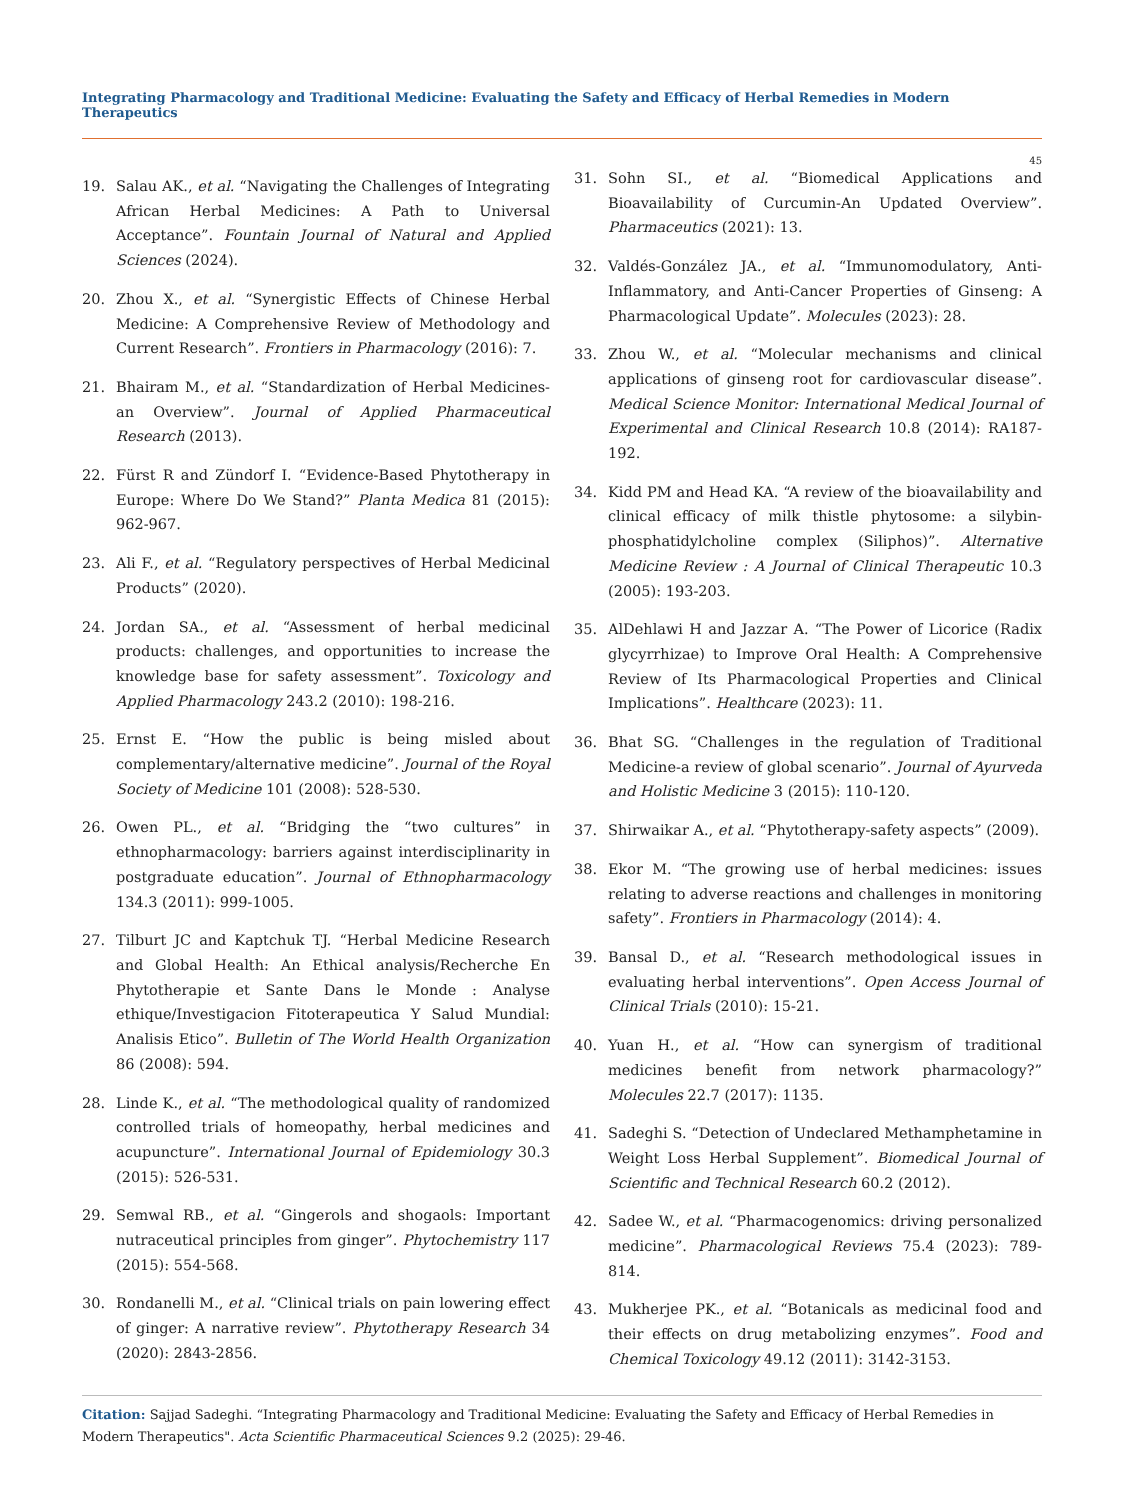Integrating Pharmacology and Traditional Medicine: Evaluating the Safety and Efficacy of Herbal Remedies in Modern Therapeutics
45
19. Salau AK., et al. “Navigating the Challenges of Integrating African Herbal Medicines: A Path to Universal Acceptance”. Fountain Journal of Natural and Applied Sciences (2024).
20. Zhou X., et al. “Synergistic Effects of Chinese Herbal Medicine: A Comprehensive Review of Methodology and Current Research”. Frontiers in Pharmacology (2016): 7.
21. Bhairam M., et al. “Standardization of Herbal Medicines-an Overview”. Journal of Applied Pharmaceutical Research (2013).
22. Fürst R and Zündorf I. “Evidence-Based Phytotherapy in Europe: Where Do We Stand?” Planta Medica 81 (2015): 962-967.
23. Ali F., et al. “Regulatory perspectives of Herbal Medicinal Products” (2020).
24. Jordan SA., et al. “Assessment of herbal medicinal products: challenges, and opportunities to increase the knowledge base for safety assessment”. Toxicology and Applied Pharmacology 243.2 (2010): 198-216.
25. Ernst E. “How the public is being misled about complementary/alternative medicine”. Journal of the Royal Society of Medicine 101 (2008): 528-530.
26. Owen PL., et al. “Bridging the “two cultures” in ethnopharmacology: barriers against interdisciplinarity in postgraduate education”. Journal of Ethnopharmacology 134.3 (2011): 999-1005.
27. Tilburt JC and Kaptchuk TJ. “Herbal Medicine Research and Global Health: An Ethical analysis/Recherche En Phytotherapie et Sante Dans le Monde : Analyse ethique/Investigacion Fitoterapeutica Y Salud Mundial: Analisis Etico”. Bulletin of The World Health Organization 86 (2008): 594.
28. Linde K., et al. “The methodological quality of randomized controlled trials of homeopathy, herbal medicines and acupuncture”. International Journal of Epidemiology 30.3 (2015): 526-531.
29. Semwal RB., et al. “Gingerols and shogaols: Important nutraceutical principles from ginger”. Phytochemistry 117 (2015): 554-568.
30. Rondanelli M., et al. “Clinical trials on pain lowering effect of ginger: A narrative review”. Phytotherapy Research 34 (2020): 2843-2856.
31. Sohn SI., et al. “Biomedical Applications and Bioavailability of Curcumin-An Updated Overview”. Pharmaceutics (2021): 13.
32. Valdés-González JA., et al. “Immunomodulatory, Anti-Inflammatory, and Anti-Cancer Properties of Ginseng: A Pharmacological Update”. Molecules (2023): 28.
33. Zhou W., et al. “Molecular mechanisms and clinical applications of ginseng root for cardiovascular disease”. Medical Science Monitor: International Medical Journal of Experimental and Clinical Research 10.8 (2014): RA187-192.
34. Kidd PM and Head KA. “A review of the bioavailability and clinical efficacy of milk thistle phytosome: a silybin-phosphatidylcholine complex (Siliphos)”. Alternative Medicine Review : A Journal of Clinical Therapeutic 10.3 (2005): 193-203.
35. AlDehlawi H and Jazzar A. “The Power of Licorice (Radix glycyrrhizae) to Improve Oral Health: A Comprehensive Review of Its Pharmacological Properties and Clinical Implications”. Healthcare (2023): 11.
36. Bhat SG. “Challenges in the regulation of Traditional Medicine-a review of global scenario”. Journal of Ayurveda and Holistic Medicine 3 (2015): 110-120.
37. Shirwaikar A., et al. “Phytotherapy-safety aspects” (2009).
38. Ekor M. “The growing use of herbal medicines: issues relating to adverse reactions and challenges in monitoring safety”. Frontiers in Pharmacology (2014): 4.
39. Bansal D., et al. “Research methodological issues in evaluating herbal interventions”. Open Access Journal of Clinical Trials (2010): 15-21.
40. Yuan H., et al. “How can synergism of traditional medicines benefit from network pharmacology?” Molecules 22.7 (2017): 1135.
41. Sadeghi S. “Detection of Undeclared Methamphetamine in Weight Loss Herbal Supplement”. Biomedical Journal of Scientific and Technical Research 60.2 (2012).
42. Sadee W., et al. “Pharmacogenomics: driving personalized medicine”. Pharmacological Reviews 75.4 (2023): 789-814.
43. Mukherjee PK., et al. “Botanicals as medicinal food and their effects on drug metabolizing enzymes”. Food and Chemical Toxicology 49.12 (2011): 3142-3153.
Citation: Sajjad Sadeghi. “Integrating Pharmacology and Traditional Medicine: Evaluating the Safety and Efficacy of Herbal Remedies in Modern Therapeutics". Acta Scientific Pharmaceutical Sciences 9.2 (2025): 29-46.